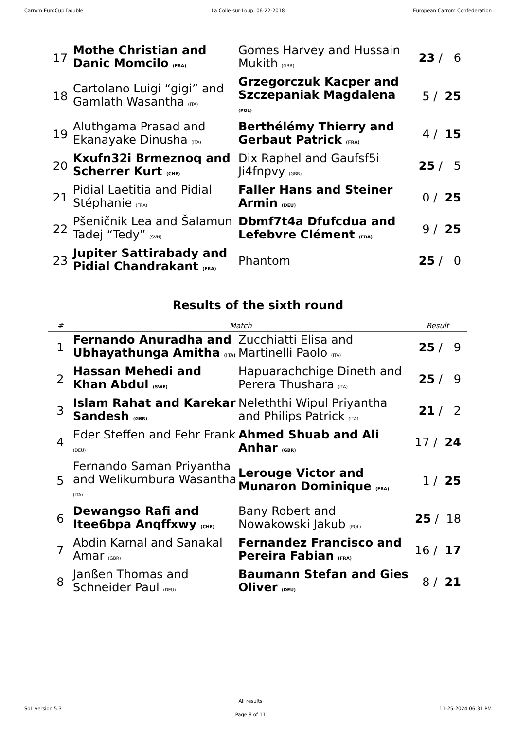Carrom EuroCup Double La Colle-sur-Loup, 06-22-2018 European Carrom Confederation
| 17 | Mothe Christian and Danic Momcilo (FRA) | Gomes Harvey and Hussain Mukith (GBR) | 23 / 6 |
| 18 | Cartolano Luigi “gigi” and Gamlath Wasantha (ITA) | Grzegorczuk Kacper and Szczepaniak Magdalena (POL) | 5 / 25 |
| 19 | Aluthgama Prasad and Ekanayake Dinusha (ITA) | Berthélémy Thierry and Gerbaut Patrick (FRA) | 4 / 15 |
| 20 | Kxufn32i Brmeznoq and Scherrer Kurt (CHE) | Dix Raphel and Gaufsf5i Ji4fnpvy (GBR) | 25 / 5 |
| 21 | Pidial Laetitia and Pidial Stéphanie (FRA) | Faller Hans and Steiner Armin (DEU) | 0 / 25 |
| 22 | Pšeničnik Lea and Šalamun Tadej “Tedy” (SVN) | Dbmf7t4a Dfufcdua and Lefebvre Clément (FRA) | 9 / 25 |
| 23 | Jupiter Sattirabady and Pidial Chandrakant (FRA) | Phantom | 25 / 0 |
Results of the sixth round
| # | Match | | Result |
| --- | --- | --- | --- |
| 1 | Fernando Anuradha and Ubhayathunga Amitha (ITA) | Zucchiatti Elisa and Martinelli Paolo (ITA) | 25 / 9 |
| 2 | Hassan Mehedi and Khan Abdul (SWE) | Hapuarachchige Dineth and Perera Thushara (ITA) | 25 / 9 |
| 3 | Islam Rahat and Karekar Sandesh (GBR) | Neleththi Wipul Priyantha and Philips Patrick (ITA) | 21 / 2 |
| 4 | Eder Steffen and Fehr Frank (DEU) | Ahmed Shuab and Ali Anhar (GBR) | 17 / 24 |
| 5 | Fernando Saman Priyantha and Welikumbura Wasantha (ITA) | Lerouge Victor and Munaron Dominique (FRA) | 1 / 25 |
| 6 | Dewangso Rafi and Itee6bpa Anqffxwy (CHE) | Bany Robert and Nowakowski Jakub (POL) | 25 / 18 |
| 7 | Abdin Karnal and Sanakal Amar (GBR) | Fernandez Francisco and Pereira Fabian (FRA) | 16 / 17 |
| 8 | Janßen Thomas and Schneider Paul (DEU) | Baumann Stefan and Gies Oliver (DEU) | 8 / 21 |
SoL version 5.3
All results
Page 8 of 11
11-25-2024 06:31 PM